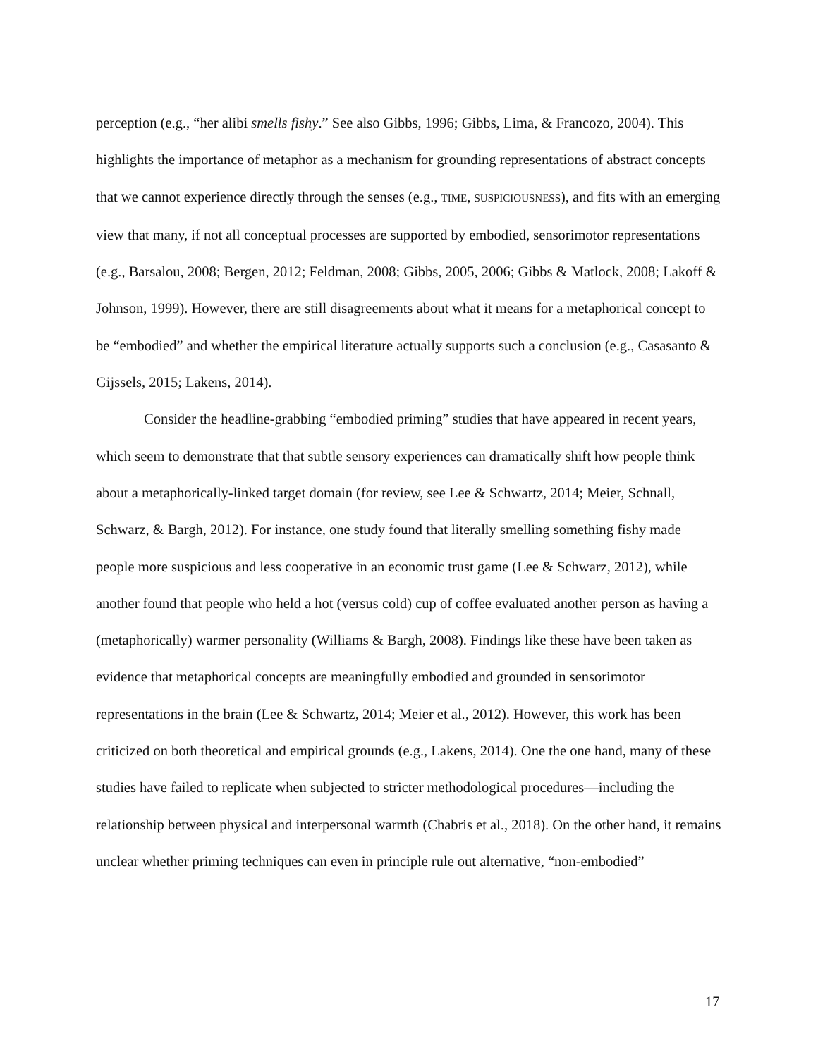perception (e.g., “her alibi smells fishy.” See also Gibbs, 1996; Gibbs, Lima, & Francozo, 2004). This highlights the importance of metaphor as a mechanism for grounding representations of abstract concepts that we cannot experience directly through the senses (e.g., TIME, SUSPICIOUSNESS), and fits with an emerging view that many, if not all conceptual processes are supported by embodied, sensorimotor representations (e.g., Barsalou, 2008; Bergen, 2012; Feldman, 2008; Gibbs, 2005, 2006; Gibbs & Matlock, 2008; Lakoff & Johnson, 1999). However, there are still disagreements about what it means for a metaphorical concept to be “embodied” and whether the empirical literature actually supports such a conclusion (e.g., Casasanto & Gijssels, 2015; Lakens, 2014).
Consider the headline-grabbing “embodied priming” studies that have appeared in recent years, which seem to demonstrate that that subtle sensory experiences can dramatically shift how people think about a metaphorically-linked target domain (for review, see Lee & Schwartz, 2014; Meier, Schnall, Schwarz, & Bargh, 2012). For instance, one study found that literally smelling something fishy made people more suspicious and less cooperative in an economic trust game (Lee & Schwarz, 2012), while another found that people who held a hot (versus cold) cup of coffee evaluated another person as having a (metaphorically) warmer personality (Williams & Bargh, 2008). Findings like these have been taken as evidence that metaphorical concepts are meaningfully embodied and grounded in sensorimotor representations in the brain (Lee & Schwartz, 2014; Meier et al., 2012). However, this work has been criticized on both theoretical and empirical grounds (e.g., Lakens, 2014). One the one hand, many of these studies have failed to replicate when subjected to stricter methodological procedures—including the relationship between physical and interpersonal warmth (Chabris et al., 2018). On the other hand, it remains unclear whether priming techniques can even in principle rule out alternative, “non-embodied”
17